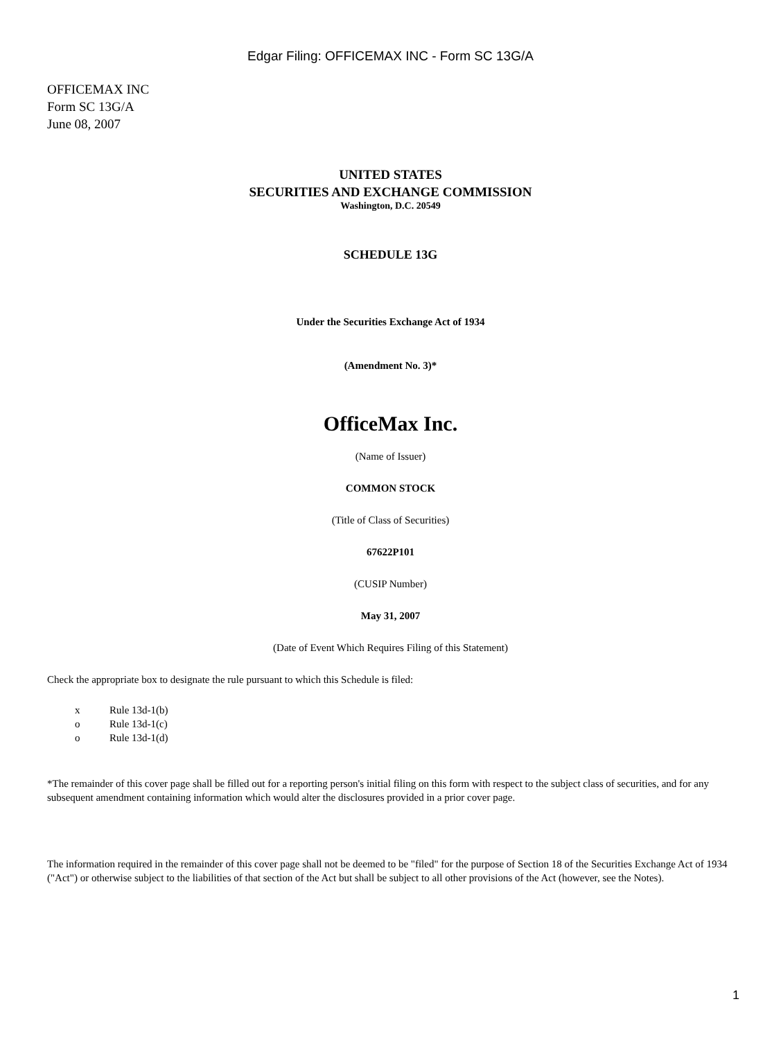Edgar Filing: OFFICEMAX INC - Form SC 13G/A
OFFICEMAX INC
Form SC 13G/A
June 08, 2007
UNITED STATES
SECURITIES AND EXCHANGE COMMISSION
Washington, D.C. 20549
SCHEDULE 13G
Under the Securities Exchange Act of 1934
(Amendment No. 3)*
OfficeMax Inc.
(Name of Issuer)
COMMON STOCK
(Title of Class of Securities)
67622P101
(CUSIP Number)
May 31, 2007
(Date of Event Which Requires Filing of this Statement)
Check the appropriate box to designate the rule pursuant to which this Schedule is filed:
x Rule 13d-1(b)
o Rule 13d-1(c)
o Rule 13d-1(d)
*The remainder of this cover page shall be filled out for a reporting person's initial filing on this form with respect to the subject class of securities, and for any subsequent amendment containing information which would alter the disclosures provided in a prior cover page.
The information required in the remainder of this cover page shall not be deemed to be "filed" for the purpose of Section 18 of the Securities Exchange Act of 1934 ("Act") or otherwise subject to the liabilities of that section of the Act but shall be subject to all other provisions of the Act (however, see the Notes).
1